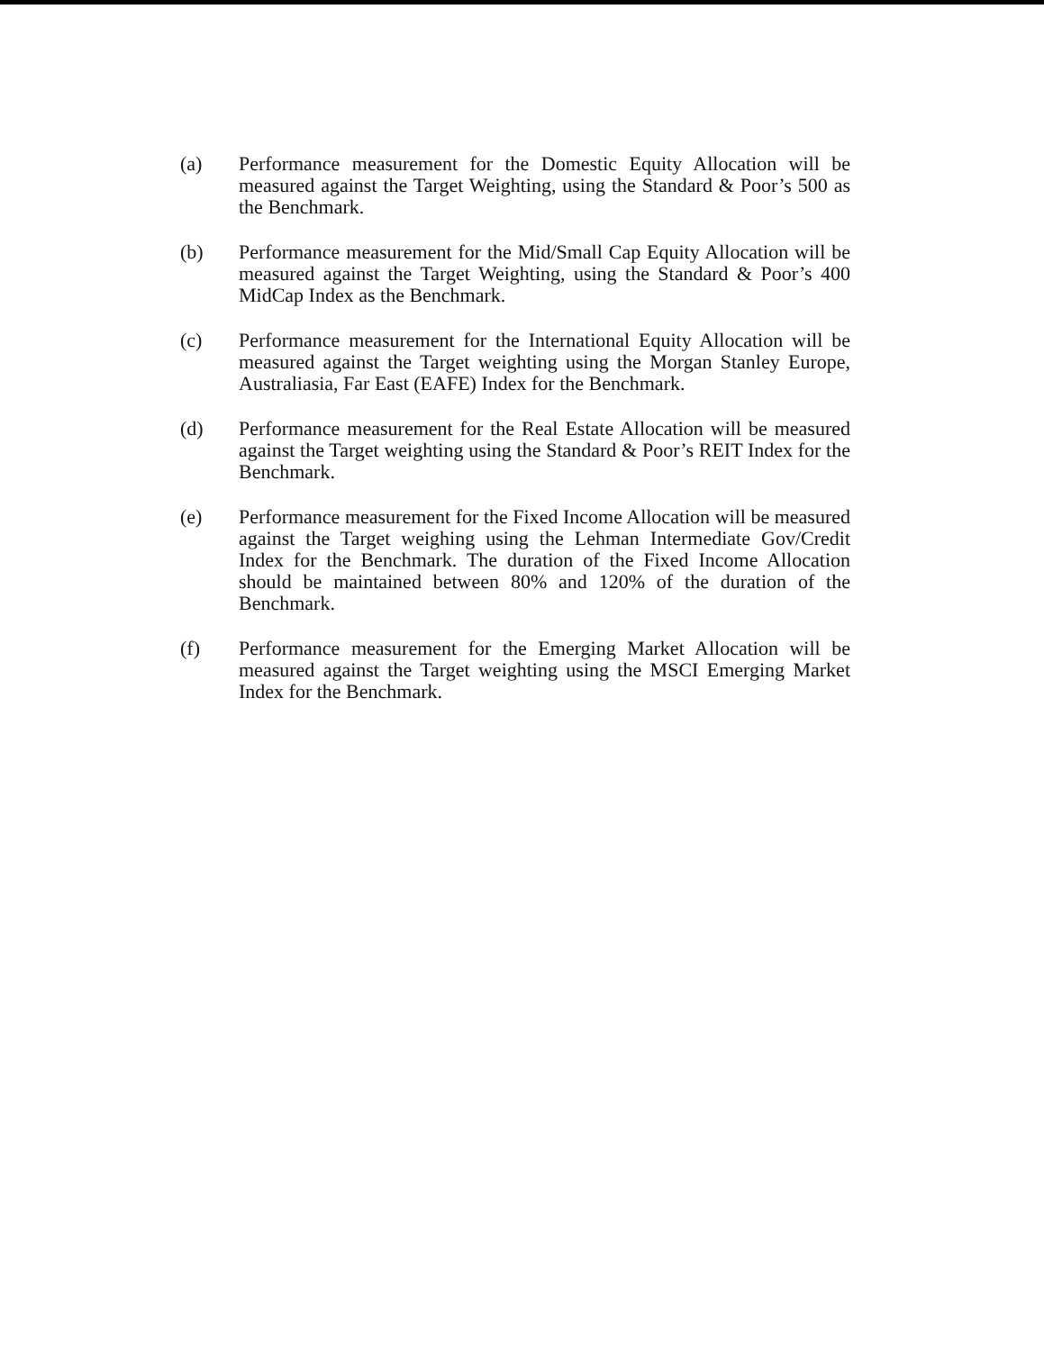(a) Performance measurement for the Domestic Equity Allocation will be measured against the Target Weighting, using the Standard & Poor’s 500 as the Benchmark.
(b) Performance measurement for the Mid/Small Cap Equity Allocation will be measured against the Target Weighting, using the Standard & Poor’s 400 MidCap Index as the Benchmark.
(c) Performance measurement for the International Equity Allocation will be measured against the Target weighting using the Morgan Stanley Europe, Australiasia, Far East (EAFE) Index for the Benchmark.
(d) Performance measurement for the Real Estate Allocation will be measured against the Target weighting using the Standard & Poor’s REIT Index for the Benchmark.
(e) Performance measurement for the Fixed Income Allocation will be measured against the Target weighing using the Lehman Intermediate Gov/Credit Index for the Benchmark. The duration of the Fixed Income Allocation should be maintained between 80% and 120% of the duration of the Benchmark.
(f) Performance measurement for the Emerging Market Allocation will be measured against the Target weighting using the MSCI Emerging Market Index for the Benchmark.